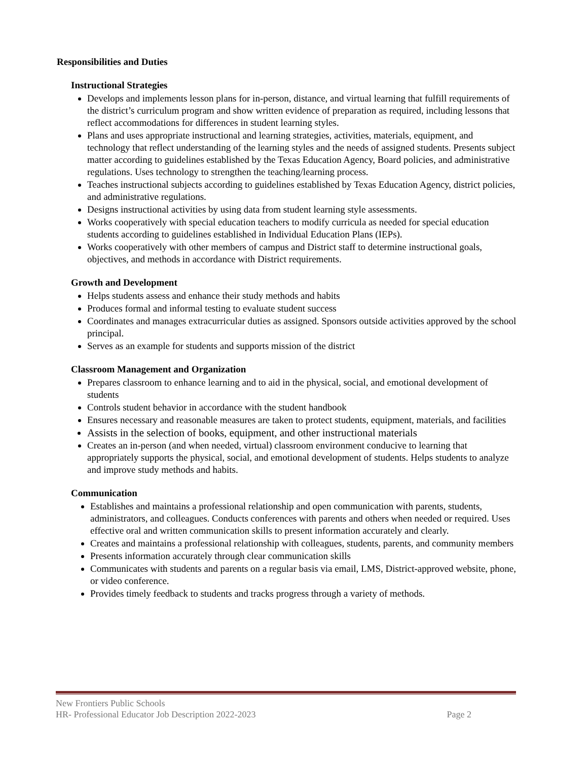Responsibilities and Duties
Instructional Strategies
Develops and implements lesson plans for in-person, distance, and virtual learning that fulfill requirements of the district’s curriculum program and show written evidence of preparation as required, including lessons that reflect accommodations for differences in student learning styles.
Plans and uses appropriate instructional and learning strategies, activities, materials, equipment, and technology that reflect understanding of the learning styles and the needs of assigned students. Presents subject matter according to guidelines established by the Texas Education Agency, Board policies, and administrative regulations. Uses technology to strengthen the teaching/learning process.
Teaches instructional subjects according to guidelines established by Texas Education Agency, district policies, and administrative regulations.
Designs instructional activities by using data from student learning style assessments.
Works cooperatively with special education teachers to modify curricula as needed for special education students according to guidelines established in Individual Education Plans (IEPs).
Works cooperatively with other members of campus and District staff to determine instructional goals, objectives, and methods in accordance with District requirements.
Growth and Development
Helps students assess and enhance their study methods and habits
Produces formal and informal testing to evaluate student success
Coordinates and manages extracurricular duties as assigned. Sponsors outside activities approved by the school principal.
Serves as an example for students and supports mission of the district
Classroom Management and Organization
Prepares classroom to enhance learning and to aid in the physical, social, and emotional development of students
Controls student behavior in accordance with the student handbook
Ensures necessary and reasonable measures are taken to protect students, equipment, materials, and facilities
Assists in the selection of books, equipment, and other instructional materials
Creates an in-person (and when needed, virtual) classroom environment conducive to learning that appropriately supports the physical, social, and emotional development of students. Helps students to analyze and improve study methods and habits.
Communication
Establishes and maintains a professional relationship and open communication with parents, students, administrators, and colleagues. Conducts conferences with parents and others when needed or required. Uses effective oral and written communication skills to present information accurately and clearly.
Creates and maintains a professional relationship with colleagues, students, parents, and community members
Presents information accurately through clear communication skills
Communicates with students and parents on a regular basis via email, LMS, District-approved website, phone, or video conference.
Provides timely feedback to students and tracks progress through a variety of methods.
New Frontiers Public Schools
HR- Professional Educator Job Description 2022-2023 Page 2